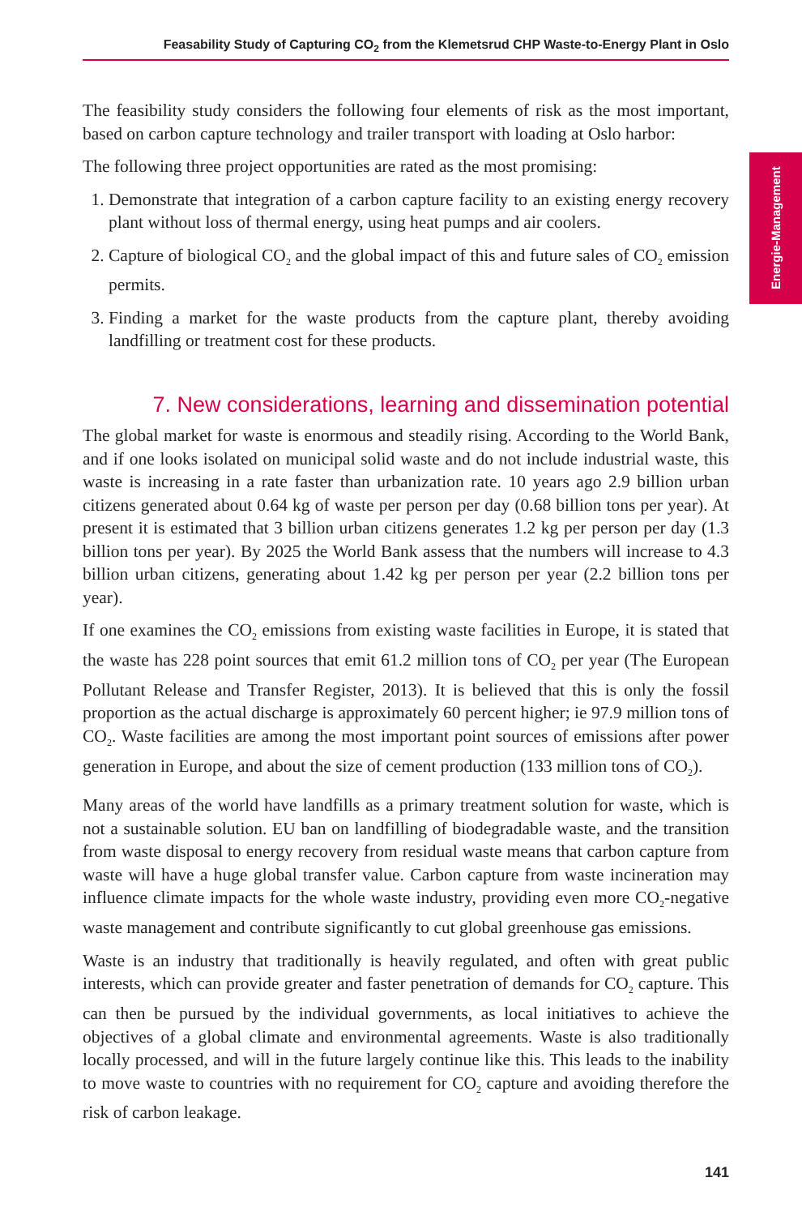Feasability Study of Capturing CO<sub>2</sub> from the Klemetsrud CHP Waste-to-Energy Plant in Oslo
Energie-Management
The feasibility study considers the following four elements of risk as the most important, based on carbon capture technology and trailer transport with loading at Oslo harbor:
The following three project opportunities are rated as the most promising:
1. Demonstrate that integration of a carbon capture facility to an existing energy recovery plant without loss of thermal energy, using heat pumps and air coolers.
2. Capture of biological CO<sub>2</sub> and the global impact of this and future sales of CO<sub>2</sub> emission permits.
3. Finding a market for the waste products from the capture plant, thereby avoiding landfilling or treatment cost for these products.
7. New considerations, learning and dissemination potential
The global market for waste is enormous and steadily rising. According to the World Bank, and if one looks isolated on municipal solid waste and do not include industrial waste, this waste is increasing in a rate faster than urbanization rate. 10 years ago 2.9 billion urban citizens generated about 0.64 kg of waste per person per day (0.68 billion tons per year). At present it is estimated that 3 billion urban citizens generates 1.2 kg per person per day (1.3 billion tons per year). By 2025 the World Bank assess that the numbers will increase to 4.3 billion urban citizens, generating about 1.42 kg per person per year (2.2 billion tons per year).
If one examines the CO<sub>2</sub> emissions from existing waste facilities in Europe, it is stated that the waste has 228 point sources that emit 61.2 million tons of CO<sub>2</sub> per year (The European Pollutant Release and Transfer Register, 2013). It is believed that this is only the fossil proportion as the actual discharge is approximately 60 percent higher; ie 97.9 million tons of CO<sub>2</sub>. Waste facilities are among the most important point sources of emissions after power generation in Europe, and about the size of cement production (133 million tons of CO<sub>2</sub>).
Many areas of the world have landfills as a primary treatment solution for waste, which is not a sustainable solution. EU ban on landfilling of biodegradable waste, and the transition from waste disposal to energy recovery from residual waste means that carbon capture from waste will have a huge global transfer value. Carbon capture from waste incineration may influence climate impacts for the whole waste industry, providing even more CO<sub>2</sub>-negative waste management and contribute significantly to cut global greenhouse gas emissions.
Waste is an industry that traditionally is heavily regulated, and often with great public interests, which can provide greater and faster penetration of demands for CO<sub>2</sub> capture. This can then be pursued by the individual governments, as local initiatives to achieve the objectives of a global climate and environmental agreements. Waste is also traditionally locally processed, and will in the future largely continue like this. This leads to the inability to move waste to countries with no requirement for CO<sub>2</sub> capture and avoiding therefore the risk of carbon leakage.
141